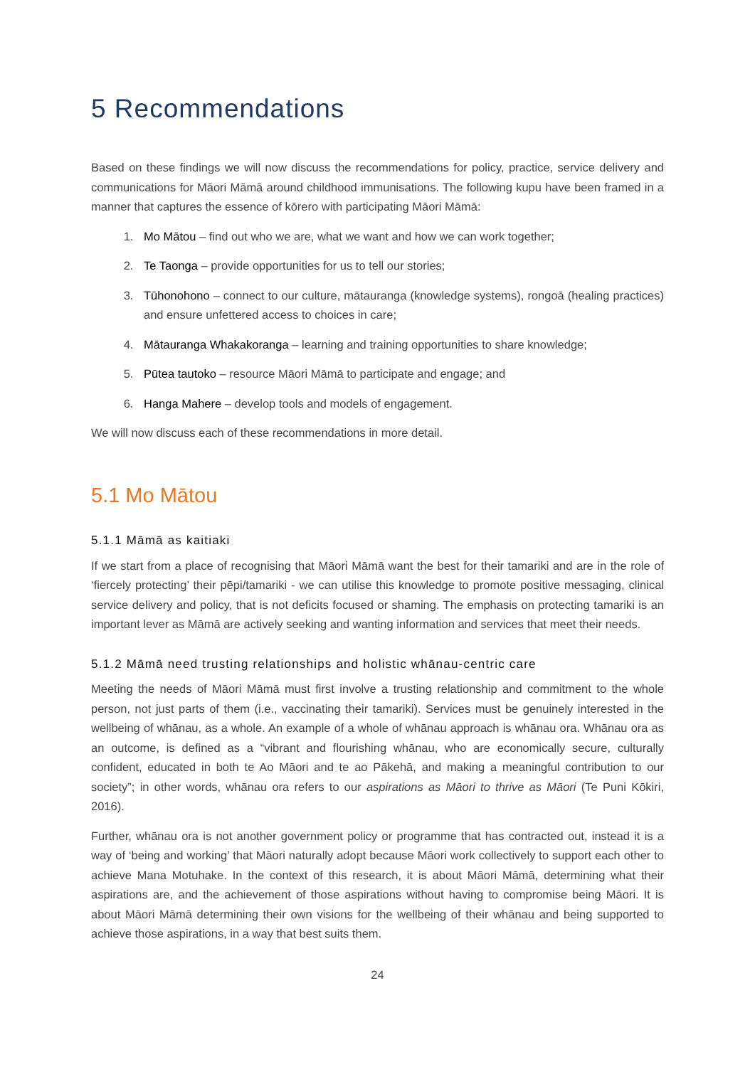5 Recommendations
Based on these findings we will now discuss the recommendations for policy, practice, service delivery and communications for Māori Māmā around childhood immunisations. The following kupu have been framed in a manner that captures the essence of kōrero with participating Māori Māmā:
1. Mo Mātou – find out who we are, what we want and how we can work together;
2. Te Taonga – provide opportunities for us to tell our stories;
3. Tūhonohono – connect to our culture, mātauranga (knowledge systems), rongoā (healing practices) and ensure unfettered access to choices in care;
4. Mātauranga Whakakoranga – learning and training opportunities to share knowledge;
5. Pūtea tautoko – resource Māori Māmā to participate and engage; and
6. Hanga Mahere – develop tools and models of engagement.
We will now discuss each of these recommendations in more detail.
5.1 Mo Mātou
5.1.1 Māmā as kaitiaki
If we start from a place of recognising that Māori Māmā want the best for their tamariki and are in the role of ‘fiercely protecting’ their pēpi/tamariki - we can utilise this knowledge to promote positive messaging, clinical service delivery and policy, that is not deficits focused or shaming. The emphasis on protecting tamariki is an important lever as Māmā are actively seeking and wanting information and services that meet their needs.
5.1.2 Māmā need trusting relationships and holistic whānau-centric care
Meeting the needs of Māori Māmā must first involve a trusting relationship and commitment to the whole person, not just parts of them (i.e., vaccinating their tamariki). Services must be genuinely interested in the wellbeing of whānau, as a whole. An example of a whole of whānau approach is whānau ora. Whānau ora as an outcome, is defined as a “vibrant and flourishing whānau, who are economically secure, culturally confident, educated in both te Ao Māori and te ao Pākehā, and making a meaningful contribution to our society”; in other words, whānau ora refers to our aspirations as Māori to thrive as Māori (Te Puni Kōkiri, 2016).
Further, whānau ora is not another government policy or programme that has contracted out, instead it is a way of ‘being and working’ that Māori naturally adopt because Māori work collectively to support each other to achieve Mana Motuhake. In the context of this research, it is about Māori Māmā, determining what their aspirations are, and the achievement of those aspirations without having to compromise being Māori. It is about Māori Māmā determining their own visions for the wellbeing of their whānau and being supported to achieve those aspirations, in a way that best suits them.
24